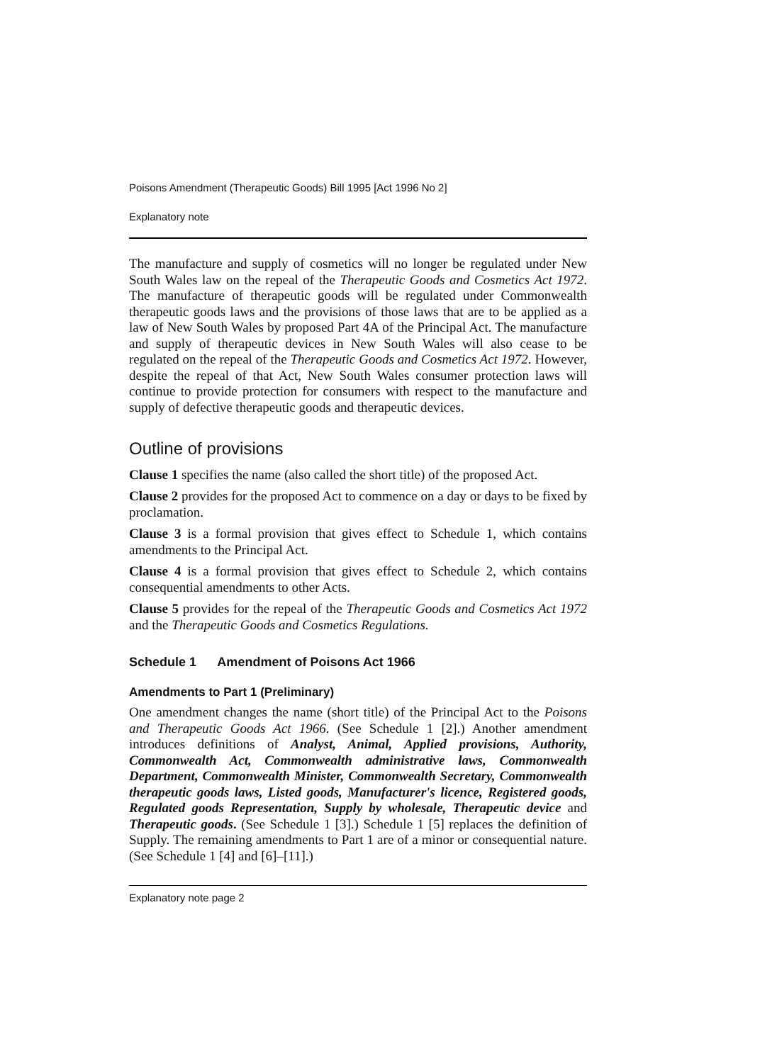Poisons Amendment (Therapeutic Goods) Bill 1995 [Act 1996 No 2]
Explanatory note
The manufacture and supply of cosmetics will no longer be regulated under New South Wales law on the repeal of the Therapeutic Goods and Cosmetics Act 1972. The manufacture of therapeutic goods will be regulated under Commonwealth therapeutic goods laws and the provisions of those laws that are to be applied as a law of New South Wales by proposed Part 4A of the Principal Act. The manufacture and supply of therapeutic devices in New South Wales will also cease to be regulated on the repeal of the Therapeutic Goods and Cosmetics Act 1972. However, despite the repeal of that Act, New South Wales consumer protection laws will continue to provide protection for consumers with respect to the manufacture and supply of defective therapeutic goods and therapeutic devices.
Outline of provisions
Clause 1 specifies the name (also called the short title) of the proposed Act.
Clause 2 provides for the proposed Act to commence on a day or days to be fixed by proclamation.
Clause 3 is a formal provision that gives effect to Schedule 1, which contains amendments to the Principal Act.
Clause 4 is a formal provision that gives effect to Schedule 2, which contains consequential amendments to other Acts.
Clause 5 provides for the repeal of the Therapeutic Goods and Cosmetics Act 1972 and the Therapeutic Goods and Cosmetics Regulations.
Schedule 1 Amendment of Poisons Act 1966
Amendments to Part 1 (Preliminary)
One amendment changes the name (short title) of the Principal Act to the Poisons and Therapeutic Goods Act 1966. (See Schedule 1 [2].) Another amendment introduces definitions of Analyst, Animal, Applied provisions, Authority, Commonwealth Act, Commonwealth administrative laws, Commonwealth Department, Commonwealth Minister, Commonwealth Secretary, Commonwealth therapeutic goods laws, Listed goods, Manufacturer's licence, Registered goods, Regulated goods Representation, Supply by wholesale, Therapeutic device and Therapeutic goods. (See Schedule 1 [3].) Schedule 1 [5] replaces the definition of Supply. The remaining amendments to Part 1 are of a minor or consequential nature. (See Schedule 1 [4] and [6]–[11].)
Explanatory note page 2